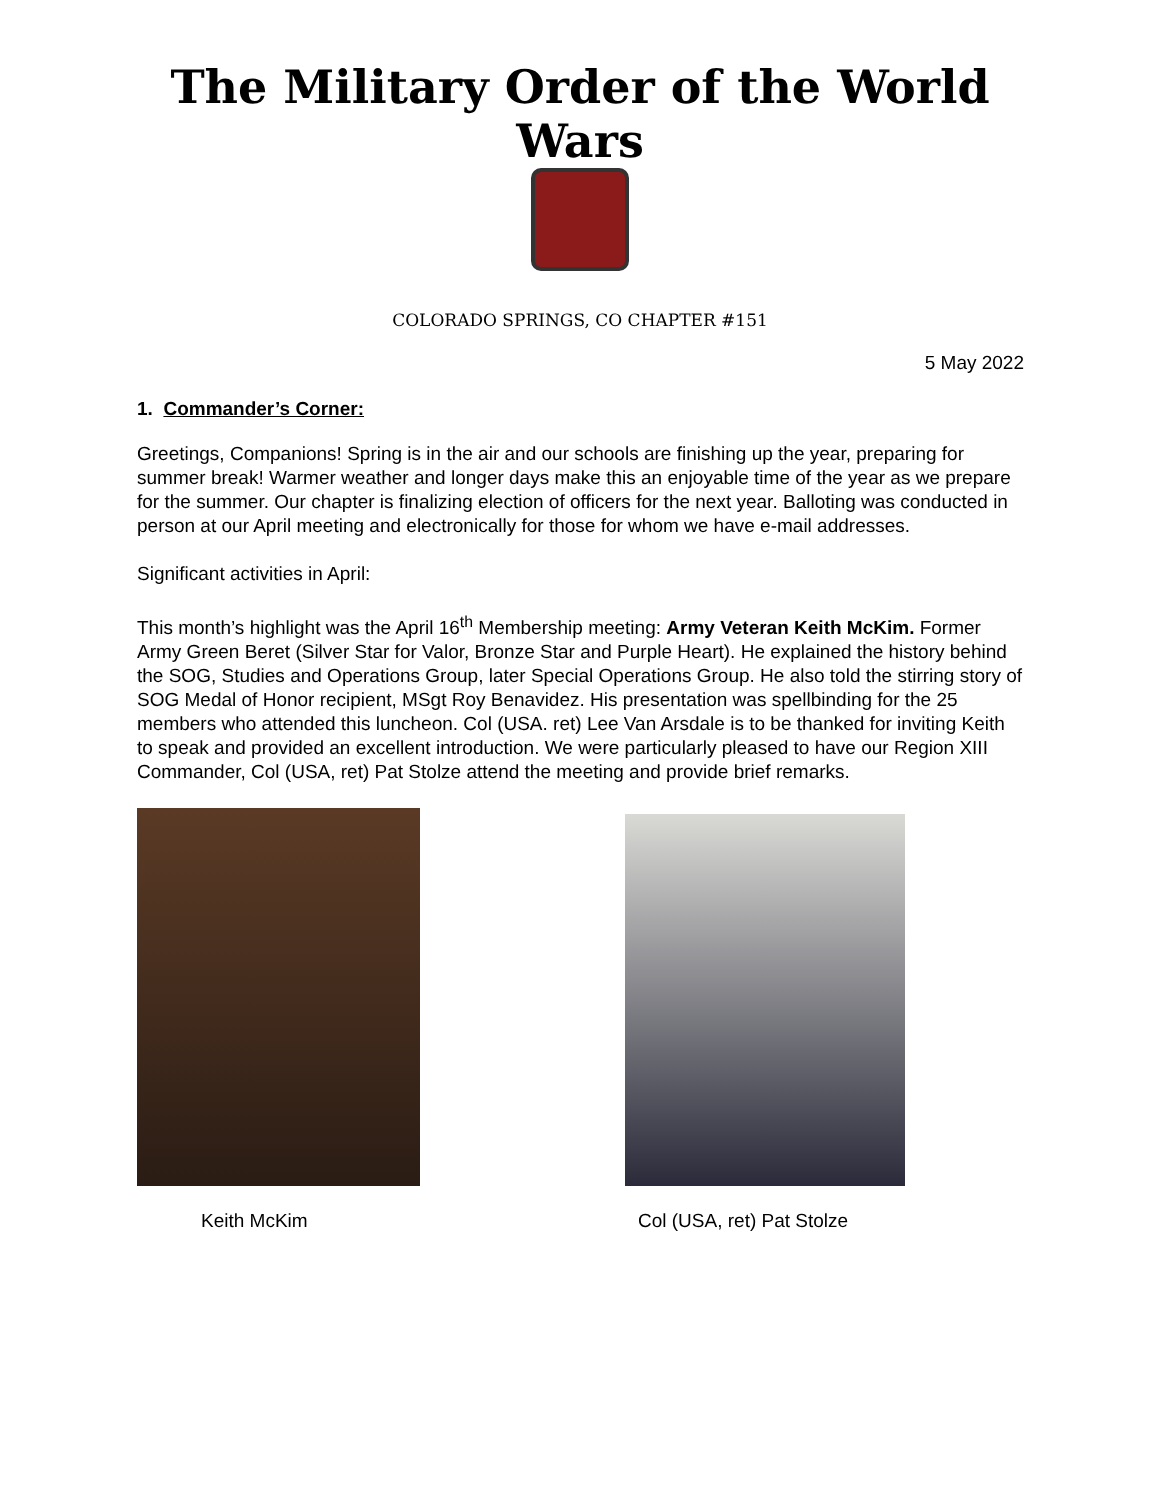The Military Order of the World Wars
COLORADO SPRINGS, CO CHAPTER #151
5 May 2022
1. Commander’s Corner:
Greetings, Companions! Spring is in the air and our schools are finishing up the year, preparing for summer break! Warmer weather and longer days make this an enjoyable time of the year as we prepare for the summer. Our chapter is finalizing election of officers for the next year. Balloting was conducted in person at our April meeting and electronically for those for whom we have e-mail addresses.
Significant activities in April:
This month’s highlight was the April 16<sup>th</sup> Membership meeting: Army Veteran Keith McKim. Former Army Green Beret (Silver Star for Valor, Bronze Star and Purple Heart). He explained the history behind the SOG, Studies and Operations Group, later Special Operations Group. He also told the stirring story of SOG Medal of Honor recipient, MSgt Roy Benavidez. His presentation was spellbinding for the 25 members who attended this luncheon. Col (USA. ret) Lee Van Arsdale is to be thanked for inviting Keith to speak and provided an excellent introduction. We were particularly pleased to have our Region XIII Commander, Col (USA, ret) Pat Stolze attend the meeting and provide brief remarks.
Keith McKim Col (USA, ret) Pat Stolze